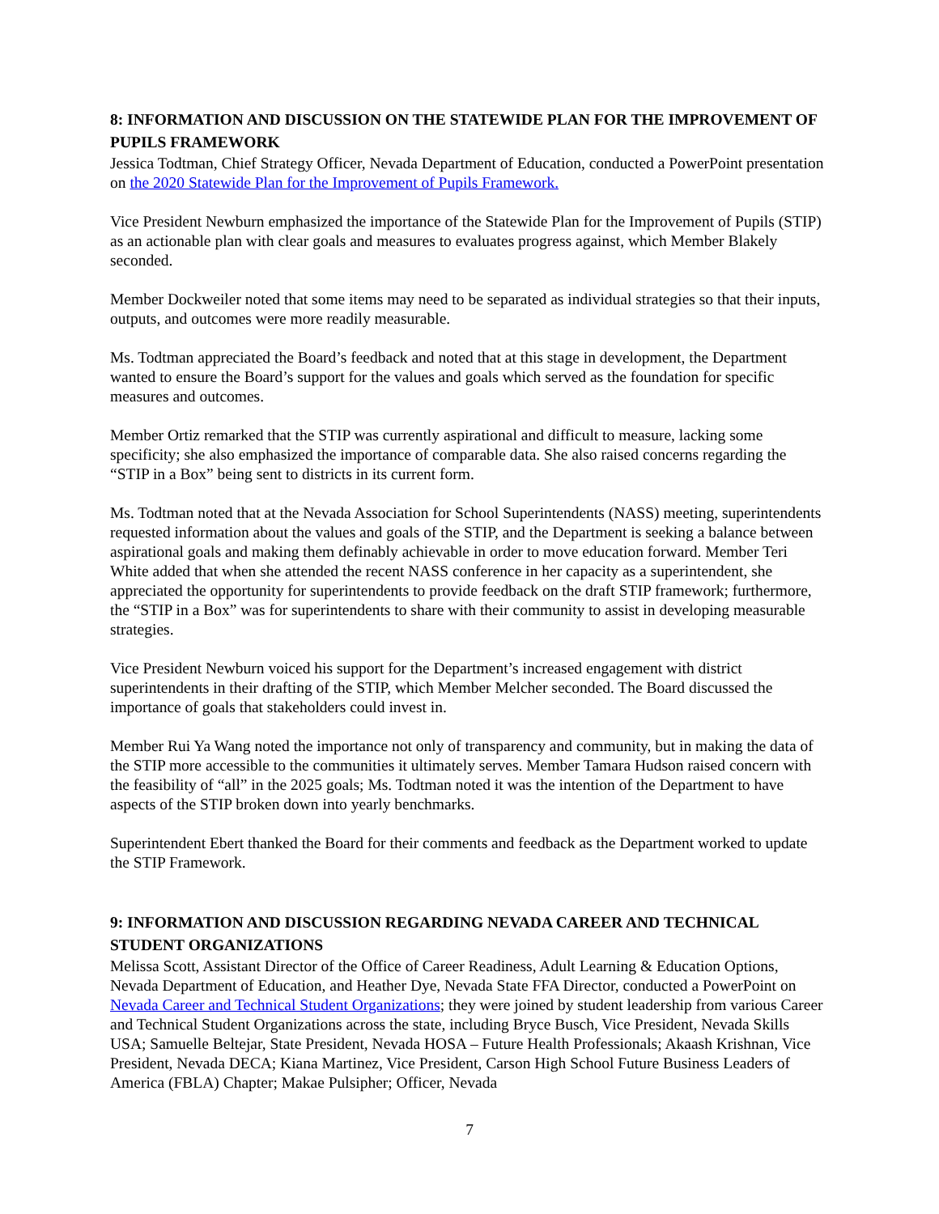8: INFORMATION AND DISCUSSION ON THE STATEWIDE PLAN FOR THE IMPROVEMENT OF PUPILS FRAMEWORK
Jessica Todtman, Chief Strategy Officer, Nevada Department of Education, conducted a PowerPoint presentation on the 2020 Statewide Plan for the Improvement of Pupils Framework.
Vice President Newburn emphasized the importance of the Statewide Plan for the Improvement of Pupils (STIP) as an actionable plan with clear goals and measures to evaluates progress against, which Member Blakely seconded.
Member Dockweiler noted that some items may need to be separated as individual strategies so that their inputs, outputs, and outcomes were more readily measurable.
Ms. Todtman appreciated the Board’s feedback and noted that at this stage in development, the Department wanted to ensure the Board’s support for the values and goals which served as the foundation for specific measures and outcomes.
Member Ortiz remarked that the STIP was currently aspirational and difficult to measure, lacking some specificity; she also emphasized the importance of comparable data. She also raised concerns regarding the “STIP in a Box” being sent to districts in its current form.
Ms. Todtman noted that at the Nevada Association for School Superintendents (NASS) meeting, superintendents requested information about the values and goals of the STIP, and the Department is seeking a balance between aspirational goals and making them definably achievable in order to move education forward. Member Teri White added that when she attended the recent NASS conference in her capacity as a superintendent, she appreciated the opportunity for superintendents to provide feedback on the draft STIP framework; furthermore, the “STIP in a Box” was for superintendents to share with their community to assist in developing measurable strategies.
Vice President Newburn voiced his support for the Department’s increased engagement with district superintendents in their drafting of the STIP, which Member Melcher seconded. The Board discussed the importance of goals that stakeholders could invest in.
Member Rui Ya Wang noted the importance not only of transparency and community, but in making the data of the STIP more accessible to the communities it ultimately serves. Member Tamara Hudson raised concern with the feasibility of “all” in the 2025 goals; Ms. Todtman noted it was the intention of the Department to have aspects of the STIP broken down into yearly benchmarks.
Superintendent Ebert thanked the Board for their comments and feedback as the Department worked to update the STIP Framework.
9: INFORMATION AND DISCUSSION REGARDING NEVADA CAREER AND TECHNICAL STUDENT ORGANIZATIONS
Melissa Scott, Assistant Director of the Office of Career Readiness, Adult Learning & Education Options, Nevada Department of Education, and Heather Dye, Nevada State FFA Director, conducted a PowerPoint on Nevada Career and Technical Student Organizations; they were joined by student leadership from various Career and Technical Student Organizations across the state, including Bryce Busch, Vice President, Nevada Skills USA; Samuelle Beltejar, State President, Nevada HOSA – Future Health Professionals; Akaash Krishnan, Vice President, Nevada DECA; Kiana Martinez, Vice President, Carson High School Future Business Leaders of America (FBLA) Chapter; Makae Pulsipher; Officer, Nevada
7